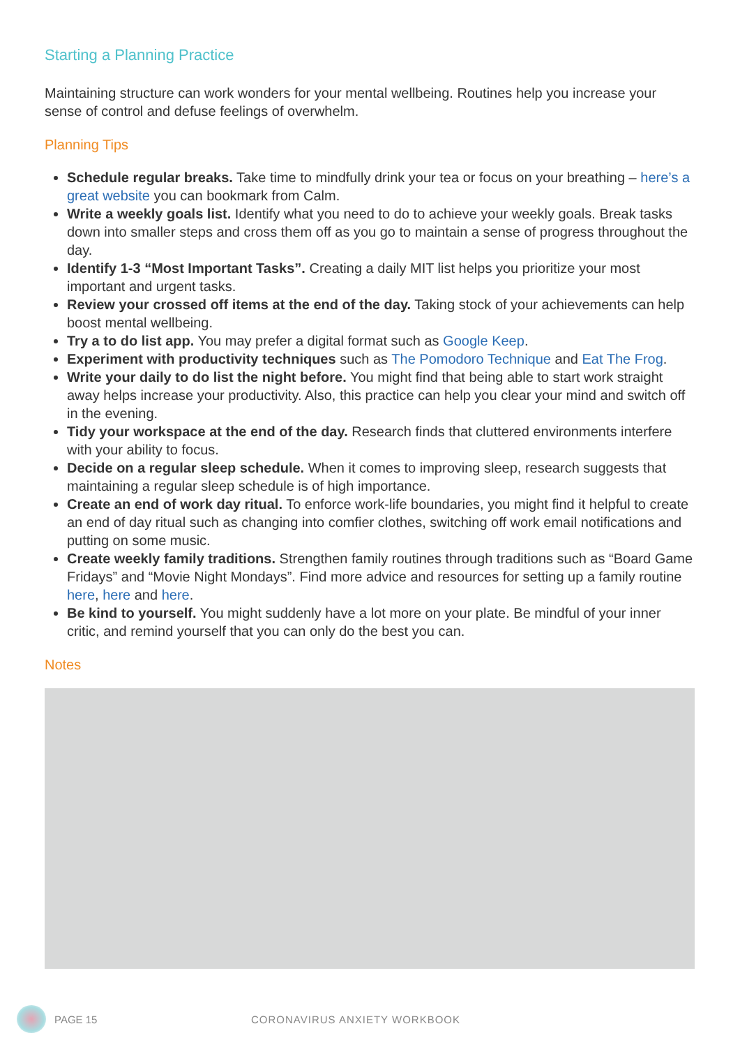Starting a Planning Practice
Maintaining structure can work wonders for your mental wellbeing. Routines help you increase your sense of control and defuse feelings of overwhelm.
Planning Tips
Schedule regular breaks. Take time to mindfully drink your tea or focus on your breathing – here’s a great website you can bookmark from Calm.
Write a weekly goals list. Identify what you need to do to achieve your weekly goals. Break tasks down into smaller steps and cross them off as you go to maintain a sense of progress throughout the day.
Identify 1-3 “Most Important Tasks”. Creating a daily MIT list helps you prioritize your most important and urgent tasks.
Review your crossed off items at the end of the day. Taking stock of your achievements can help boost mental wellbeing.
Try a to do list app. You may prefer a digital format such as Google Keep.
Experiment with productivity techniques such as The Pomodoro Technique and Eat The Frog.
Write your daily to do list the night before. You might find that being able to start work straight away helps increase your productivity. Also, this practice can help you clear your mind and switch off in the evening.
Tidy your workspace at the end of the day. Research finds that cluttered environments interfere with your ability to focus.
Decide on a regular sleep schedule. When it comes to improving sleep, research suggests that maintaining a regular sleep schedule is of high importance.
Create an end of work day ritual. To enforce work-life boundaries, you might find it helpful to create an end of day ritual such as changing into comfier clothes, switching off work email notifications and putting on some music.
Create weekly family traditions. Strengthen family routines through traditions such as “Board Game Fridays” and “Movie Night Mondays”. Find more advice and resources for setting up a family routine here, here and here.
Be kind to yourself. You might suddenly have a lot more on your plate. Be mindful of your inner critic, and remind yourself that you can only do the best you can.
Notes
PAGE 15 CORONAVIRUS ANXIETY WORKBOOK